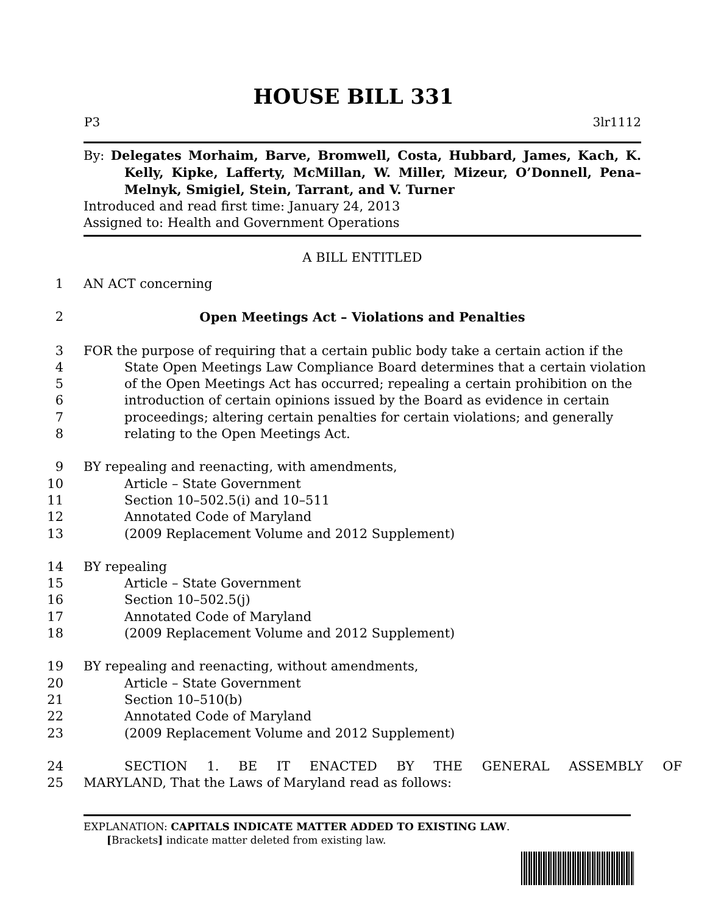HOUSE BILL 331
P3 3lr1112
By: Delegates Morhaim, Barve, Bromwell, Costa, Hubbard, James, Kach, K. Kelly, Kipke, Lafferty, McMillan, W. Miller, Mizeur, O’Donnell, Pena–Melnyk, Smigiel, Stein, Tarrant, and V. Turner
Introduced and read first time: January 24, 2013
Assigned to: Health and Government Operations
A BILL ENTITLED
1 AN ACT concerning
2 Open Meetings Act – Violations and Penalties
3 FOR the purpose of requiring that a certain public body take a certain action if the
4 State Open Meetings Law Compliance Board determines that a certain violation
5 of the Open Meetings Act has occurred; repealing a certain prohibition on the
6 introduction of certain opinions issued by the Board as evidence in certain
7 proceedings; altering certain penalties for certain violations; and generally
8 relating to the Open Meetings Act.
9 BY repealing and reenacting, with amendments,
10 Article – State Government
11 Section 10–502.5(i) and 10–511
12 Annotated Code of Maryland
13 (2009 Replacement Volume and 2012 Supplement)
14 BY repealing
15 Article – State Government
16 Section 10–502.5(j)
17 Annotated Code of Maryland
18 (2009 Replacement Volume and 2012 Supplement)
19 BY repealing and reenacting, without amendments,
20 Article – State Government
21 Section 10–510(b)
22 Annotated Code of Maryland
23 (2009 Replacement Volume and 2012 Supplement)
24 SECTION 1. BE IT ENACTED BY THE GENERAL ASSEMBLY OF
25 MARYLAND, That the Laws of Maryland read as follows:
EXPLANATION: CAPITALS INDICATE MATTER ADDED TO EXISTING LAW.
[Brackets] indicate matter deleted from existing law.